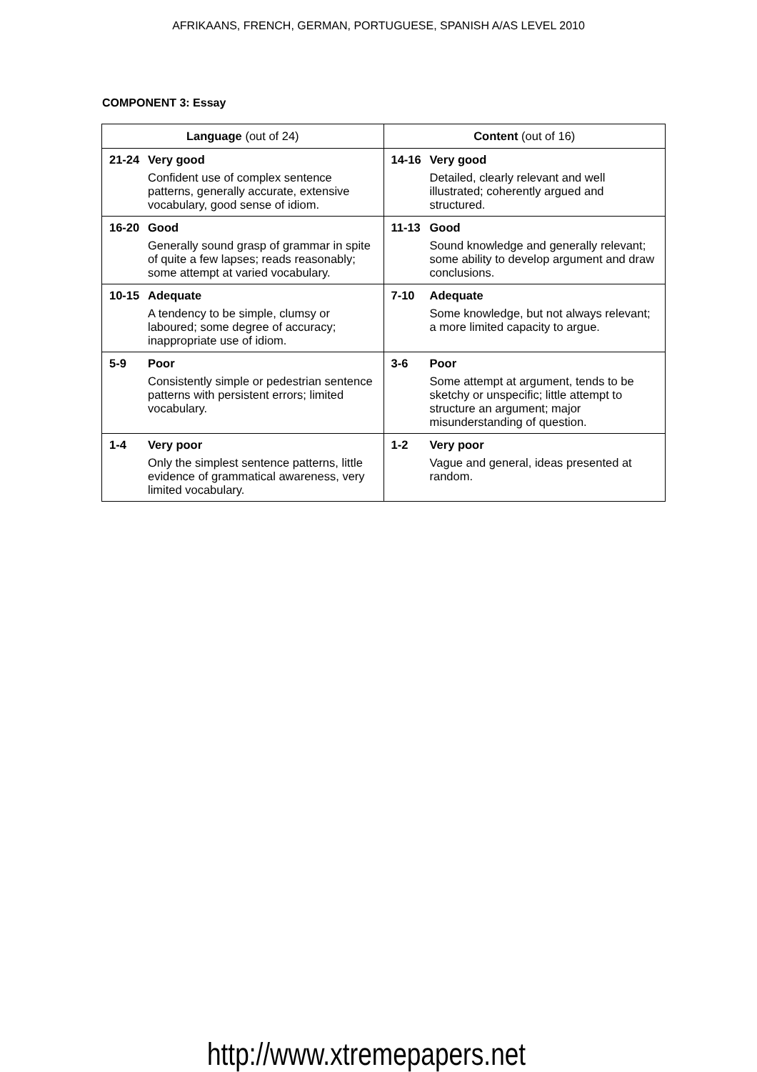AFRIKAANS, FRENCH, GERMAN, PORTUGUESE, SPANISH A/AS LEVEL 2010
COMPONENT 3: Essay
| Language (out of 24) | Content (out of 16) |
| --- | --- |
| 21-24 Very good Confident use of complex sentence patterns, generally accurate, extensive vocabulary, good sense of idiom. | 14-16 Very good Detailed, clearly relevant and well illustrated; coherently argued and structured. |
| 16-20 Good Generally sound grasp of grammar in spite of quite a few lapses; reads reasonably; some attempt at varied vocabulary. | 11-13 Good Sound knowledge and generally relevant; some ability to develop argument and draw conclusions. |
| 10-15 Adequate A tendency to be simple, clumsy or laboured; some degree of accuracy; inappropriate use of idiom. | 7-10 Adequate Some knowledge, but not always relevant; a more limited capacity to argue. |
| 5-9 Poor Consistently simple or pedestrian sentence patterns with persistent errors; limited vocabulary. | 3-6 Poor Some attempt at argument, tends to be sketchy or unspecific; little attempt to structure an argument; major misunderstanding of question. |
| 1-4 Very poor Only the simplest sentence patterns, little evidence of grammatical awareness, very limited vocabulary. | 1-2 Very poor Vague and general, ideas presented at random. |
http://www.xtremepapers.net